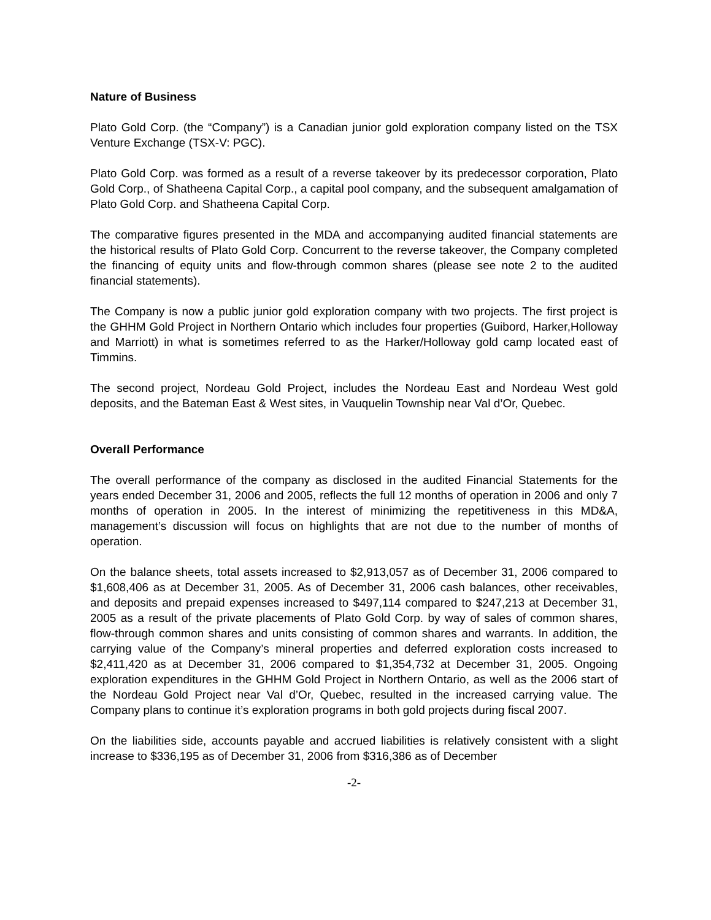Nature of Business
Plato Gold Corp. (the “Company”) is a Canadian junior gold exploration company listed on the TSX Venture Exchange (TSX-V: PGC).
Plato Gold Corp. was formed as a result of a reverse takeover by its predecessor corporation, Plato Gold Corp., of Shatheena Capital Corp., a capital pool company, and the subsequent amalgamation of Plato Gold Corp. and Shatheena Capital Corp.
The comparative figures presented in the MDA and accompanying audited financial statements are the historical results of Plato Gold Corp. Concurrent to the reverse takeover, the Company completed the financing of equity units and flow-through common shares (please see note 2 to the audited financial statements).
The Company is now a public junior gold exploration company with two projects. The first project is the GHHM Gold Project in Northern Ontario which includes four properties (Guibord, Harker,Holloway and Marriott) in what is sometimes referred to as the Harker/Holloway gold camp located east of Timmins.
The second project, Nordeau Gold Project, includes the Nordeau East and Nordeau West gold deposits, and the Bateman East & West sites, in Vauquelin Township near Val d’Or, Quebec.
Overall Performance
The overall performance of the company as disclosed in the audited Financial Statements for the years ended December 31, 2006 and 2005, reflects the full 12 months of operation in 2006 and only 7 months of operation in 2005. In the interest of minimizing the repetitiveness in this MD&A, management’s discussion will focus on highlights that are not due to the number of months of operation.
On the balance sheets, total assets increased to $2,913,057 as of December 31, 2006 compared to $1,608,406 as at December 31, 2005. As of December 31, 2006 cash balances, other receivables, and deposits and prepaid expenses increased to $497,114 compared to $247,213 at December 31, 2005 as a result of the private placements of Plato Gold Corp. by way of sales of common shares, flow-through common shares and units consisting of common shares and warrants. In addition, the carrying value of the Company’s mineral properties and deferred exploration costs increased to $2,411,420 as at December 31, 2006 compared to $1,354,732 at December 31, 2005. Ongoing exploration expenditures in the GHHM Gold Project in Northern Ontario, as well as the 2006 start of the Nordeau Gold Project near Val d’Or, Quebec, resulted in the increased carrying value. The Company plans to continue it’s exploration programs in both gold projects during fiscal 2007.
On the liabilities side, accounts payable and accrued liabilities is relatively consistent with a slight increase to $336,195 as of December 31, 2006 from $316,386 as of December
-2-